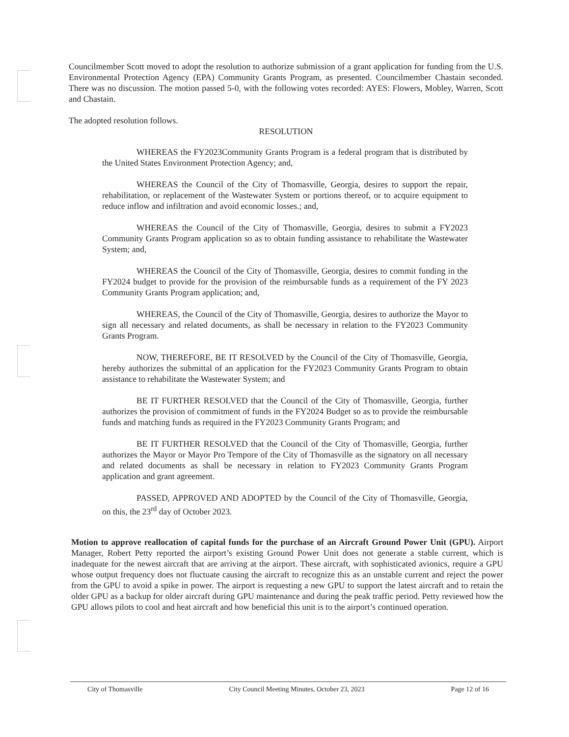Councilmember Scott moved to adopt the resolution to authorize submission of a grant application for funding from the U.S. Environmental Protection Agency (EPA) Community Grants Program, as presented. Councilmember Chastain seconded. There was no discussion. The motion passed 5-0, with the following votes recorded: AYES: Flowers, Mobley, Warren, Scott and Chastain.
The adopted resolution follows.
RESOLUTION
WHEREAS the FY2023Community Grants Program is a federal program that is distributed by the United States Environment Protection Agency; and,
WHEREAS the Council of the City of Thomasville, Georgia, desires to support the repair, rehabilitation, or replacement of the Wastewater System or portions thereof, or to acquire equipment to reduce inflow and infiltration and avoid economic losses.; and,
WHEREAS the Council of the City of Thomasville, Georgia, desires to submit a FY2023 Community Grants Program application so as to obtain funding assistance to rehabilitate the Wastewater System; and,
WHEREAS the Council of the City of Thomasville, Georgia, desires to commit funding in the FY2024 budget to provide for the provision of the reimbursable funds as a requirement of the FY 2023 Community Grants Program application; and,
WHEREAS, the Council of the City of Thomasville, Georgia, desires to authorize the Mayor to sign all necessary and related documents, as shall be necessary in relation to the FY2023 Community Grants Program.
NOW, THEREFORE, BE IT RESOLVED by the Council of the City of Thomasville, Georgia, hereby authorizes the submittal of an application for the FY2023 Community Grants Program to obtain assistance to rehabilitate the Wastewater System; and
BE IT FURTHER RESOLVED that the Council of the City of Thomasville, Georgia, further authorizes the provision of commitment of funds in the FY2024 Budget so as to provide the reimbursable funds and matching funds as required in the FY2023 Community Grants Program; and
BE IT FURTHER RESOLVED that the Council of the City of Thomasville, Georgia, further authorizes the Mayor or Mayor Pro Tempore of the City of Thomasville as the signatory on all necessary and related documents as shall be necessary in relation to FY2023 Community Grants Program application and grant agreement.
PASSED, APPROVED AND ADOPTED by the Council of the City of Thomasville, Georgia, on this, the 23<sup>rd</sup> day of October 2023.
Motion to approve reallocation of capital funds for the purchase of an Aircraft Ground Power Unit (GPU). Airport Manager, Robert Petty reported the airport’s existing Ground Power Unit does not generate a stable current, which is inadequate for the newest aircraft that are arriving at the airport. These aircraft, with sophisticated avionics, require a GPU whose output frequency does not fluctuate causing the aircraft to recognize this as an unstable current and reject the power from the GPU to avoid a spike in power. The airport is requesting a new GPU to support the latest aircraft and to retain the older GPU as a backup for older aircraft during GPU maintenance and during the peak traffic period. Petty reviewed how the GPU allows pilots to cool and heat aircraft and how beneficial this unit is to the airport’s continued operation.
City of Thomasville City Council Meeting Minutes, October 23, 2023 Page 12 of 16